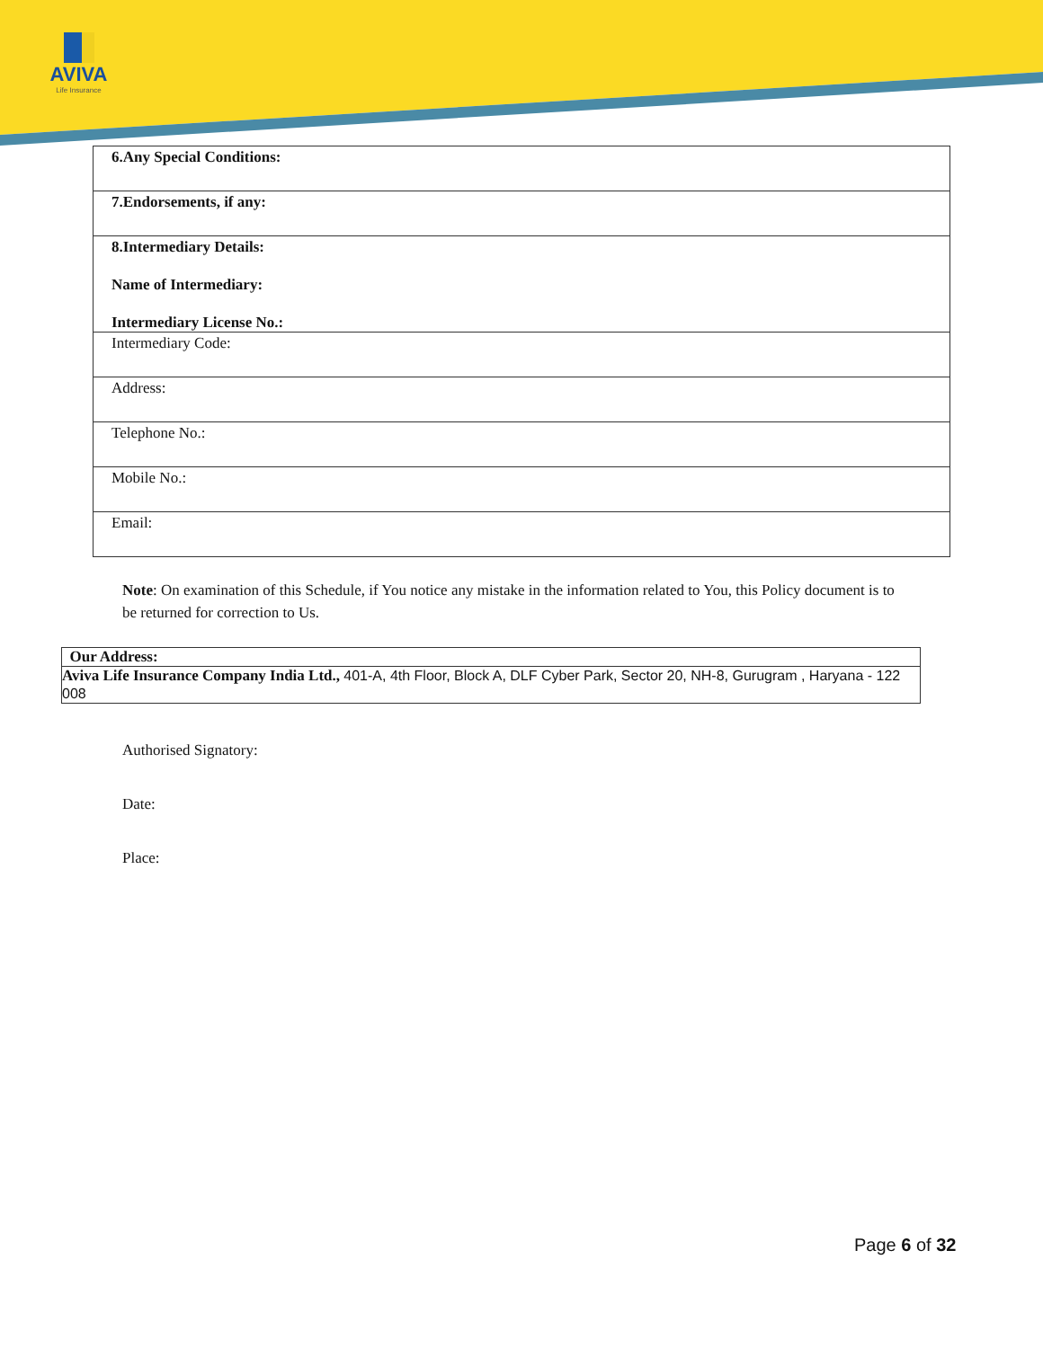AVIVA
Life Insurance
| 6.Any Special Conditions: |
| 7.Endorsements, if any: |
| 8.Intermediary Details: Name of Intermediary: Intermediary License No.: |
| Intermediary Code: |
| Address: |
| Telephone No.: |
| Mobile No.: |
| Email: |
Note: On examination of this Schedule, if You notice any mistake in the information related to You, this Policy document is to be returned for correction to Us.
| Our Address: |
| Aviva Life Insurance Company India Ltd., 401-A, 4th Floor, Block A, DLF Cyber Park, Sector 20, NH-8, Gurugram , Haryana - 122 008 |
Authorised Signatory:
Date:
Place:
Page 6 of 32